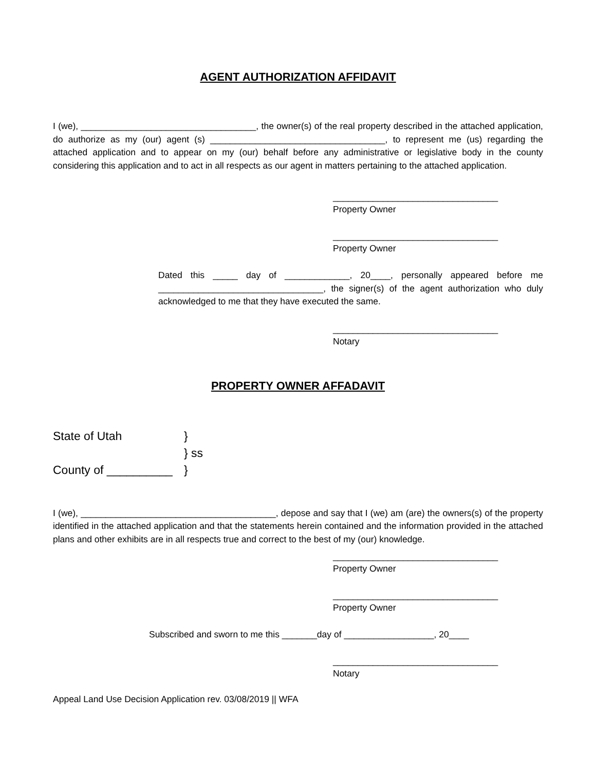AGENT AUTHORIZATION AFFIDAVIT
I (we), ___________________________________, the owner(s) of the real property described in the attached application, do authorize as my (our) agent (s) ___________________________________, to represent me (us) regarding the attached application and to appear on my (our) behalf before any administrative or legislative body in the county considering this application and to act in all respects as our agent in matters pertaining to the attached application.
_________________________________
Property Owner
_________________________________
Property Owner
Dated this _____ day of _____________, 20____, personally appeared before me _________________________________, the signer(s) of the agent authorization who duly acknowledged to me that they have executed the same.
_________________________________
Notary
PROPERTY OWNER AFFADAVIT
State of Utah }
} ss
County of __________ }
I (we), _______________________________________, depose and say that I (we) am (are) the owners(s) of the property identified in the attached application and that the statements herein contained and the information provided in the attached plans and other exhibits are in all respects true and correct to the best of my (our) knowledge.
_________________________________
Property Owner
_________________________________
Property Owner
Subscribed and sworn to me this _______day of __________________, 20____
_________________________________
Notary
Appeal Land Use Decision Application rev. 03/08/2019 || WFA